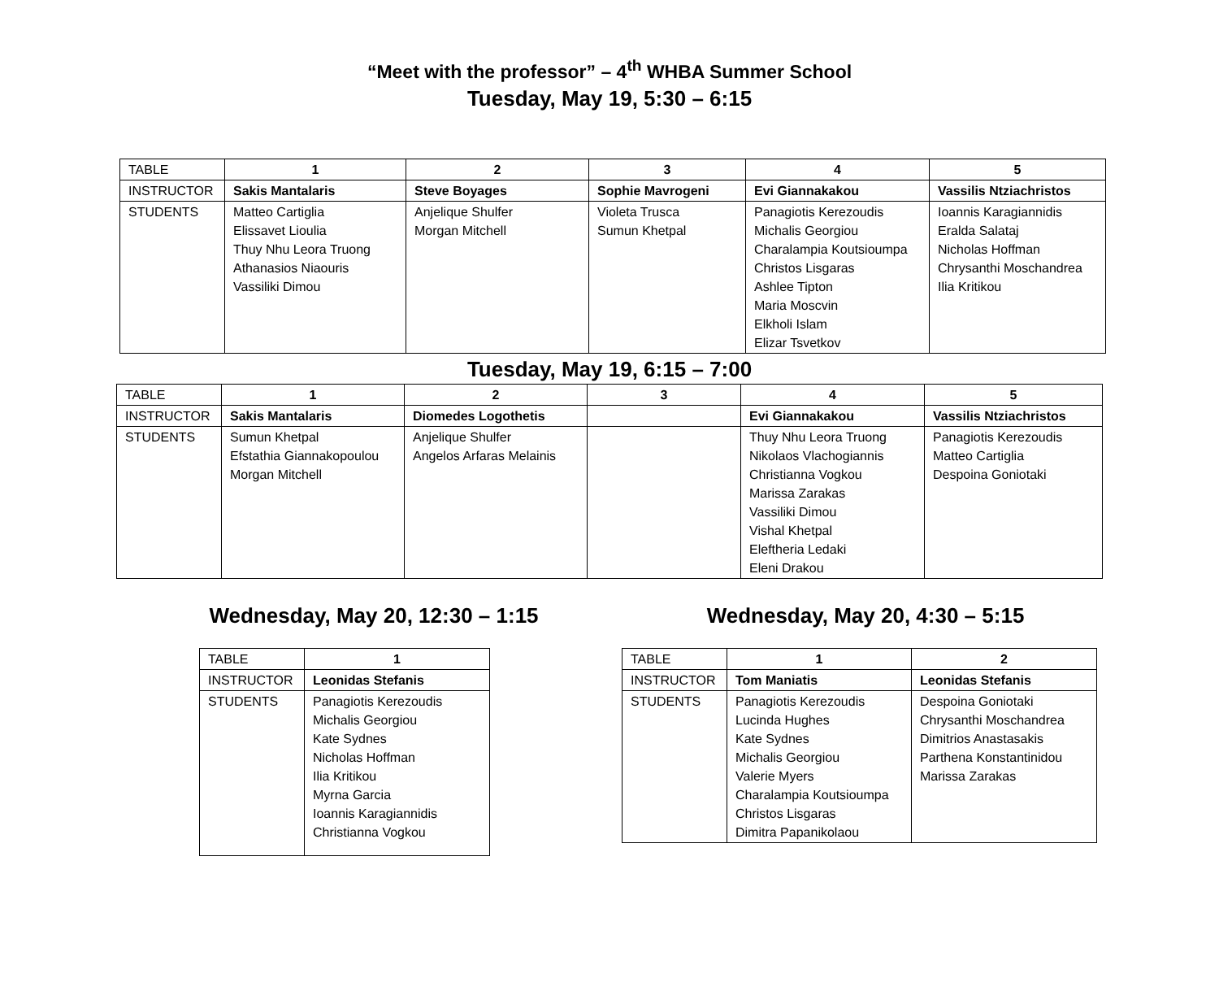“Meet with the professor” – 4<sup>th</sup> WHBA Summer School
Tuesday, May 19, 5:30 – 6:15
| TABLE | 1 | 2 | 3 | 4 | 5 |
| INSTRUCTOR | Sakis Mantalaris | Steve Boyages | Sophie Mavrogeni | Evi Giannakakou | Vassilis Ntziachristos |
| STUDENTS | Matteo Cartiglia Elissavet Lioulia Thuy Nhu Leora Truong Athanasios Niaouris Vassiliki Dimou | Anjelique Shulfer Morgan Mitchell | Violeta Trusca Sumun Khetpal | Panagiotis Kerezoudis Michalis Georgiou Charalampia Koutsioumpa Christos Lisgaras Ashlee Tipton Maria Moscvin Elkholi Islam Elizar Tsvetkov | Ioannis Karagiannidis Eralda Salataj Nicholas Hoffman Chrysanthi Moschandrea Ilia Kritikou |
Tuesday, May 19, 6:15 – 7:00
| TABLE | 1 | 2 | 3 | 4 | 5 |
| INSTRUCTOR | Sakis Mantalaris | Diomedes Logothetis | | Evi Giannakakou | Vassilis Ntziachristos |
| STUDENTS | Sumun Khetpal Efstathia Giannakopoulou Morgan Mitchell | Anjelique Shulfer Angelos Arfaras Melainis | | Thuy Nhu Leora Truong Nikolaos Vlachogiannis Christianna Vogkou Marissa Zarakas Vassiliki Dimou Vishal Khetpal Eleftheria Ledaki Eleni Drakou | Panagiotis Kerezoudis Matteo Cartiglia Despoina Goniotaki |
Wednesday, May 20, 12:30 – 1:15
| TABLE | 1 |
| INSTRUCTOR | Leonidas Stefanis |
| STUDENTS | Panagiotis Kerezoudis Michalis Georgiou Kate Sydnes Nicholas Hoffman Ilia Kritikou Myrna Garcia Ioannis Karagiannidis Christianna Vogkou |
Wednesday, May 20, 4:30 – 5:15
| TABLE | 1 | 2 |
| INSTRUCTOR | Tom Maniatis | Leonidas Stefanis |
| STUDENTS | Panagiotis Kerezoudis Lucinda Hughes Kate Sydnes Michalis Georgiou Valerie Myers Charalampia Koutsioumpa Christos Lisgaras Dimitra Papanikolaou | Despoina Goniotaki Chrysanthi Moschandrea Dimitrios Anastasakis Parthena Konstantinidou Marissa Zarakas |